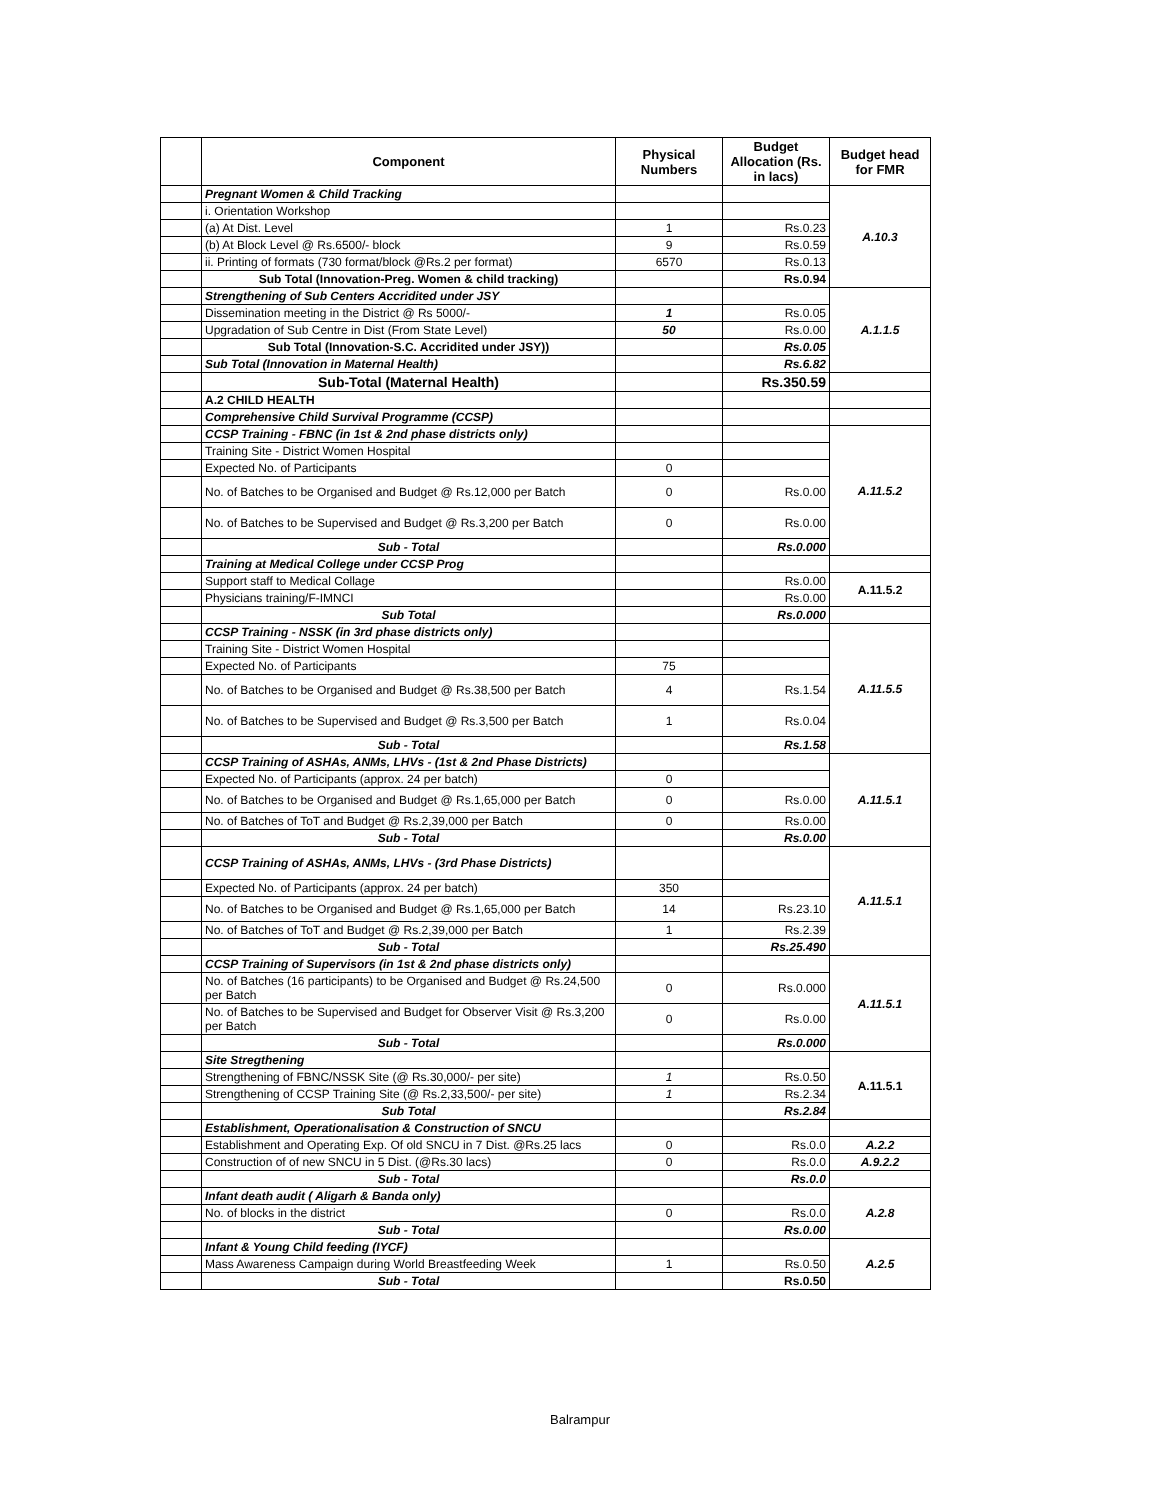| | Component | Physical Numbers | Budget Allocation (Rs. in lacs) | Budget head for FMR |
| --- | --- | --- | --- | --- |
| | Pregnant Women & Child Tracking | | | A.10.3 |
| | i. Orientation Workshop | | | |
| | (a) At Dist. Level | 1 | Rs.0.23 | |
| | (b) At Block Level @ Rs.6500/- block | 9 | Rs.0.59 | |
| | ii. Printing of formats (730 format/block @Rs.2 per format) | 6570 | Rs.0.13 | |
| | Sub Total (Innovation-Preg. Women & child tracking) | | Rs.0.94 | |
| | Strengthening of Sub Centers Accridited under JSY | | | A.1.1.5 |
| | Dissemination meeting in the District @ Rs 5000/- | 1 | Rs.0.05 | |
| | Upgradation of Sub Centre in Dist (From State Level) | 50 | Rs.0.00 | |
| | Sub Total (Innovation-S.C. Accridited under JSY)) | | Rs.0.05 | |
| | Sub Total (Innovation in Maternal Health) | | Rs.6.82 | |
| | Sub-Total (Maternal Health) | | Rs.350.59 | |
| | A.2 CHILD HEALTH | | | |
| | Comprehensive Child Survival Programme (CCSP) | | | |
| | CCSP Training - FBNC (in 1st & 2nd phase districts only) | | | A.11.5.2 |
| | Training Site - District Women Hospital | | | |
| | Expected No. of Participants | 0 | | |
| | No. of Batches to be Organised and Budget @ Rs.12,000 per Batch | 0 | Rs.0.00 | |
| | No. of Batches to be Supervised and Budget @ Rs.3,200 per Batch | 0 | Rs.0.00 | |
| | Sub - Total | | Rs.0.000 | |
| | Training at Medical College under CCSP Prog | | | |
| | Support staff to Medical Collage | | Rs.0.00 | A.11.5.2 |
| | Physicians training/F-IMNCI | | Rs.0.00 | |
| | Sub Total | | Rs.0.000 | |
| | CCSP Training - NSSK (in 3rd phase districts only) | | | A.11.5.5 |
| | Training Site - District Women Hospital | | | |
| | Expected No. of Participants | 75 | | |
| | No. of Batches to be Organised and Budget @ Rs.38,500 per Batch | 4 | Rs.1.54 | |
| | No. of Batches to be Supervised and Budget @ Rs.3,500 per Batch | 1 | Rs.0.04 | |
| | Sub - Total | | Rs.1.58 | |
| | CCSP Training of ASHAs, ANMs, LHVs - (1st & 2nd Phase Districts) | | | A.11.5.1 |
| | Expected No. of Participants (approx. 24 per batch) | 0 | | |
| | No. of Batches to be Organised and Budget @ Rs.1,65,000 per Batch | 0 | Rs.0.00 | |
| | No. of Batches of ToT and Budget @ Rs.2,39,000 per Batch | 0 | Rs.0.00 | |
| | Sub - Total | | Rs.0.00 | |
| | CCSP Training of ASHAs, ANMs, LHVs - (3rd Phase Districts) | | | A.11.5.1 |
| | Expected No. of Participants (approx. 24 per batch) | 350 | | |
| | No. of Batches to be Organised and Budget @ Rs.1,65,000 per Batch | 14 | Rs.23.10 | |
| | No. of Batches of ToT and Budget @ Rs.2,39,000 per Batch | 1 | Rs.2.39 | |
| | Sub - Total | | Rs.25.490 | |
| | CCSP Training of Supervisors (in 1st & 2nd phase districts only) | | | A.11.5.1 |
| | No. of Batches (16 participants) to be Organised and Budget @ Rs.24,500 per Batch | 0 | Rs.0.000 | |
| | No. of Batches to be Supervised and Budget for Observer Visit @ Rs.3,200 per Batch | 0 | Rs.0.00 | |
| | Sub - Total | | Rs.0.000 | |
| | Site Stregthening | | | A.11.5.1 |
| | Strengthening of FBNC/NSSK Site (@ Rs.30,000/- per site) | 1 | Rs.0.50 | |
| | Strengthening of CCSP Training Site (@ Rs.2,33,500/- per site) | 1 | Rs.2.34 | |
| | Sub Total | | Rs.2.84 | |
| | Establishment, Operationalisation & Construction of SNCU | | | |
| | Establishment and Operating Exp. Of old SNCU in 7 Dist. @Rs.25 lacs | 0 | Rs.0.0 | A.2.2 |
| | Construction of of new SNCU in 5 Dist. (@Rs.30 lacs) | 0 | Rs.0.0 | A.9.2.2 |
| | Sub - Total | | Rs.0.0 | |
| | Infant death audit ( Aligarh & Banda only) | | | A.2.8 |
| | No. of blocks in the district | 0 | Rs.0.0 | |
| | Sub - Total | | Rs.0.00 | |
| | Infant & Young Child feeding (IYCF) | | | A.2.5 |
| | Mass Awareness Campaign during World Breastfeeding Week | 1 | Rs.0.50 | |
| | Sub - Total | | Rs.0.50 | |
Balrampur